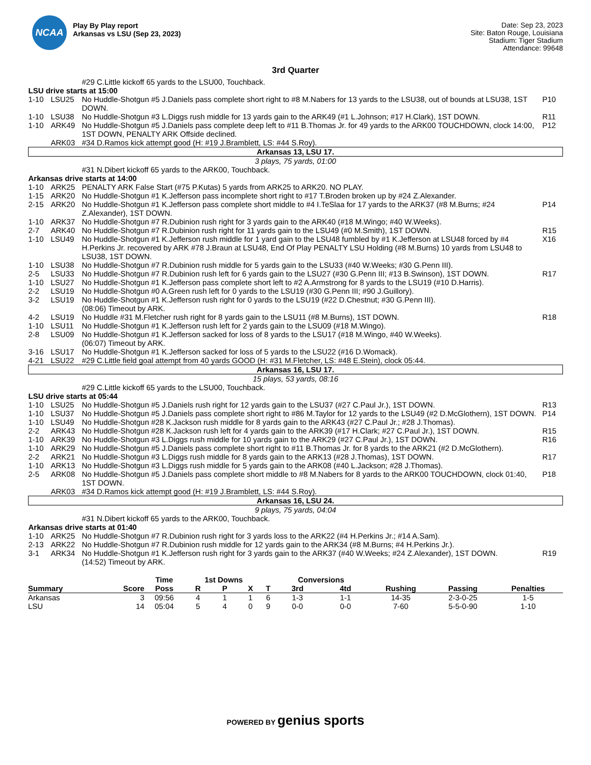NCAA
Play By Play report
Arkansas vs LSU (Sep 23, 2023)
Date: Sep 23, 2023
Site: Baton Rouge, Louisiana
Stadium: Tiger Stadium
Attendance: 99648
3rd Quarter
| | | #29 C.Little kickoff 65 yards to the LSU00, Touchback. | |
| LSU drive starts at 15:00 | | | |
| 1-10 | LSU25 | No Huddle-Shotgun #5 J.Daniels pass complete short right to #8 M.Nabers for 13 yards to the LSU38, out of bounds at LSU38, 1ST DOWN. | P10 |
| 1-10 | LSU38 | No Huddle-Shotgun #3 L.Diggs rush middle for 13 yards gain to the ARK49 (#1 L.Johnson; #17 H.Clark), 1ST DOWN. | R11 |
| 1-10 | ARK49 | No Huddle-Shotgun #5 J.Daniels pass complete deep left to #11 B.Thomas Jr. for 49 yards to the ARK00 TOUCHDOWN, clock 14:00, 1ST DOWN, PENALTY ARK Offside declined. | P12 |
| | ARK03 | #34 D.Ramos kick attempt good (H: #19 J.Bramblett, LS: #44 S.Roy). | |
| Arkansas 13, LSU 17. | | | |
| 3 plays, 75 yards, 01:00 | | | |
| | | #31 N.Dibert kickoff 65 yards to the ARK00, Touchback. | |
| Arkansas drive starts at 14:00 | | | |
| 1-10 | ARK25 | PENALTY ARK False Start (#75 P.Kutas) 5 yards from ARK25 to ARK20. NO PLAY. | |
| 1-15 | ARK20 | No Huddle-Shotgun #1 K.Jefferson pass incomplete short right to #17 T.Broden broken up by #24 Z.Alexander. | |
| 2-15 | ARK20 | No Huddle-Shotgun #1 K.Jefferson pass complete short middle to #4 I.TeSlaa for 17 yards to the ARK37 (#8 M.Burns; #24 Z.Alexander), 1ST DOWN. | P14 |
| 1-10 | ARK37 | No Huddle-Shotgun #7 R.Dubinion rush right for 3 yards gain to the ARK40 (#18 M.Wingo; #40 W.Weeks). | |
| 2-7 | ARK40 | No Huddle-Shotgun #7 R.Dubinion rush right for 11 yards gain to the LSU49 (#0 M.Smith), 1ST DOWN. | R15 |
| 1-10 | LSU49 | No Huddle-Shotgun #1 K.Jefferson rush middle for 1 yard gain to the LSU48 fumbled by #1 K.Jefferson at LSU48 forced by #4 H.Perkins Jr. recovered by ARK #78 J.Braun at LSU48, End Of Play PENALTY LSU Holding (#8 M.Burns) 10 yards from LSU48 to LSU38, 1ST DOWN. | X16 |
| 1-10 | LSU38 | No Huddle-Shotgun #7 R.Dubinion rush middle for 5 yards gain to the LSU33 (#40 W.Weeks; #30 G.Penn III). | |
| 2-5 | LSU33 | No Huddle-Shotgun #7 R.Dubinion rush left for 6 yards gain to the LSU27 (#30 G.Penn III; #13 B.Swinson), 1ST DOWN. | R17 |
| 1-10 | LSU27 | No Huddle-Shotgun #1 K.Jefferson pass complete short left to #2 A.Armstrong for 8 yards to the LSU19 (#10 D.Harris). | |
| 2-2 | LSU19 | No Huddle-Shotgun #0 A.Green rush left for 0 yards to the LSU19 (#30 G.Penn III; #90 J.Guillory). | |
| 3-2 | LSU19 | No Huddle-Shotgun #1 K.Jefferson rush right for 0 yards to the LSU19 (#22 D.Chestnut; #30 G.Penn III). (08:06) Timeout by ARK. | |
| 4-2 | LSU19 | No Huddle #31 M.Fletcher rush right for 8 yards gain to the LSU11 (#8 M.Burns), 1ST DOWN. | R18 |
| 1-10 | LSU11 | No Huddle-Shotgun #1 K.Jefferson rush left for 2 yards gain to the LSU09 (#18 M.Wingo). | |
| 2-8 | LSU09 | No Huddle-Shotgun #1 K.Jefferson sacked for loss of 8 yards to the LSU17 (#18 M.Wingo, #40 W.Weeks). (06:07) Timeout by ARK. | |
| 3-16 | LSU17 | No Huddle-Shotgun #1 K.Jefferson sacked for loss of 5 yards to the LSU22 (#16 D.Womack). | |
| 4-21 | LSU22 | #29 C.Little field goal attempt from 40 yards GOOD (H: #31 M.Fletcher, LS: #48 E.Stein), clock 05:44. | |
| Arkansas 16, LSU 17. | | | |
| 15 plays, 53 yards, 08:16 | | | |
| | | #29 C.Little kickoff 65 yards to the LSU00, Touchback. | |
| LSU drive starts at 05:44 | | | |
| 1-10 | LSU25 | No Huddle-Shotgun #5 J.Daniels rush right for 12 yards gain to the LSU37 (#27 C.Paul Jr.), 1ST DOWN. | R13 |
| 1-10 | LSU37 | No Huddle-Shotgun #5 J.Daniels pass complete short right to #86 M.Taylor for 12 yards to the LSU49 (#2 D.McGlothern), 1ST DOWN. | P14 |
| 1-10 | LSU49 | No Huddle-Shotgun #28 K.Jackson rush middle for 8 yards gain to the ARK43 (#27 C.Paul Jr.; #28 J.Thomas). | |
| 2-2 | ARK43 | No Huddle-Shotgun #28 K.Jackson rush left for 4 yards gain to the ARK39 (#17 H.Clark; #27 C.Paul Jr.), 1ST DOWN. | R15 |
| 1-10 | ARK39 | No Huddle-Shotgun #3 L.Diggs rush middle for 10 yards gain to the ARK29 (#27 C.Paul Jr.), 1ST DOWN. | R16 |
| 1-10 | ARK29 | No Huddle-Shotgun #5 J.Daniels pass complete short right to #11 B.Thomas Jr. for 8 yards to the ARK21 (#2 D.McGlothern). | |
| 2-2 | ARK21 | No Huddle-Shotgun #3 L.Diggs rush middle for 8 yards gain to the ARK13 (#28 J.Thomas), 1ST DOWN. | R17 |
| 1-10 | ARK13 | No Huddle-Shotgun #3 L.Diggs rush middle for 5 yards gain to the ARK08 (#40 L.Jackson; #28 J.Thomas). | |
| 2-5 | ARK08 | No Huddle-Shotgun #5 J.Daniels pass complete short middle to #8 M.Nabers for 8 yards to the ARK00 TOUCHDOWN, clock 01:40, 1ST DOWN. | P18 |
| | ARK03 | #34 D.Ramos kick attempt good (H: #19 J.Bramblett, LS: #44 S.Roy). | |
| Arkansas 16, LSU 24. | | | |
| 9 plays, 75 yards, 04:04 | | | |
| | | #31 N.Dibert kickoff 65 yards to the ARK00, Touchback. | |
| Arkansas drive starts at 01:40 | | | |
| 1-10 | ARK25 | No Huddle-Shotgun #7 R.Dubinion rush right for 3 yards loss to the ARK22 (#4 H.Perkins Jr.; #14 A.Sam). | |
| 2-13 | ARK22 | No Huddle-Shotgun #7 R.Dubinion rush middle for 12 yards gain to the ARK34 (#8 M.Burns; #4 H.Perkins Jr.). | |
| 3-1 | ARK34 | No Huddle-Shotgun #1 K.Jefferson rush right for 3 yards gain to the ARK37 (#40 W.Weeks; #24 Z.Alexander), 1ST DOWN. (14:52) Timeout by ARK. | R19 |
| | | Time | 1st Downs | | | | Conversions | | | | |
| --- | --- | --- | --- | --- | --- | --- | --- | --- | --- | --- | --- |
| Summary | Score | Poss | R | P | X | T | 3rd | 4td | Rushing | Passing | Penalties |
| Arkansas | 3 | 09:56 | 4 | 1 | 1 | 6 | 1-3 | 1-1 | 14-35 | 2-3-0-25 | 1-5 |
| LSU | 14 | 05:04 | 5 | 4 | 0 | 9 | 0-0 | 0-0 | 7-60 | 5-5-0-90 | 1-10 |
POWERED BY genius sports